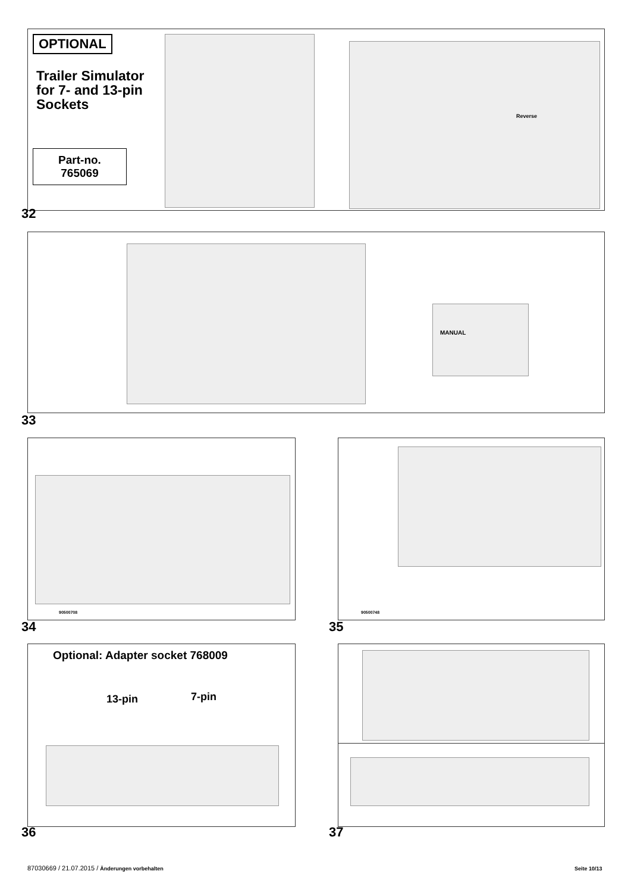OPTIONAL
Trailer Simulator
for 7- and 13-pin
Sockets
Part-no.
765069
Reverse
32
MANUAL
33
90500708
34
90500748
35
Optional: Adapter socket 768009
13-pin 7-pin
36 37
87030669 / 21.07.2015 / Änderungen vorbehalten
Seite 10/13